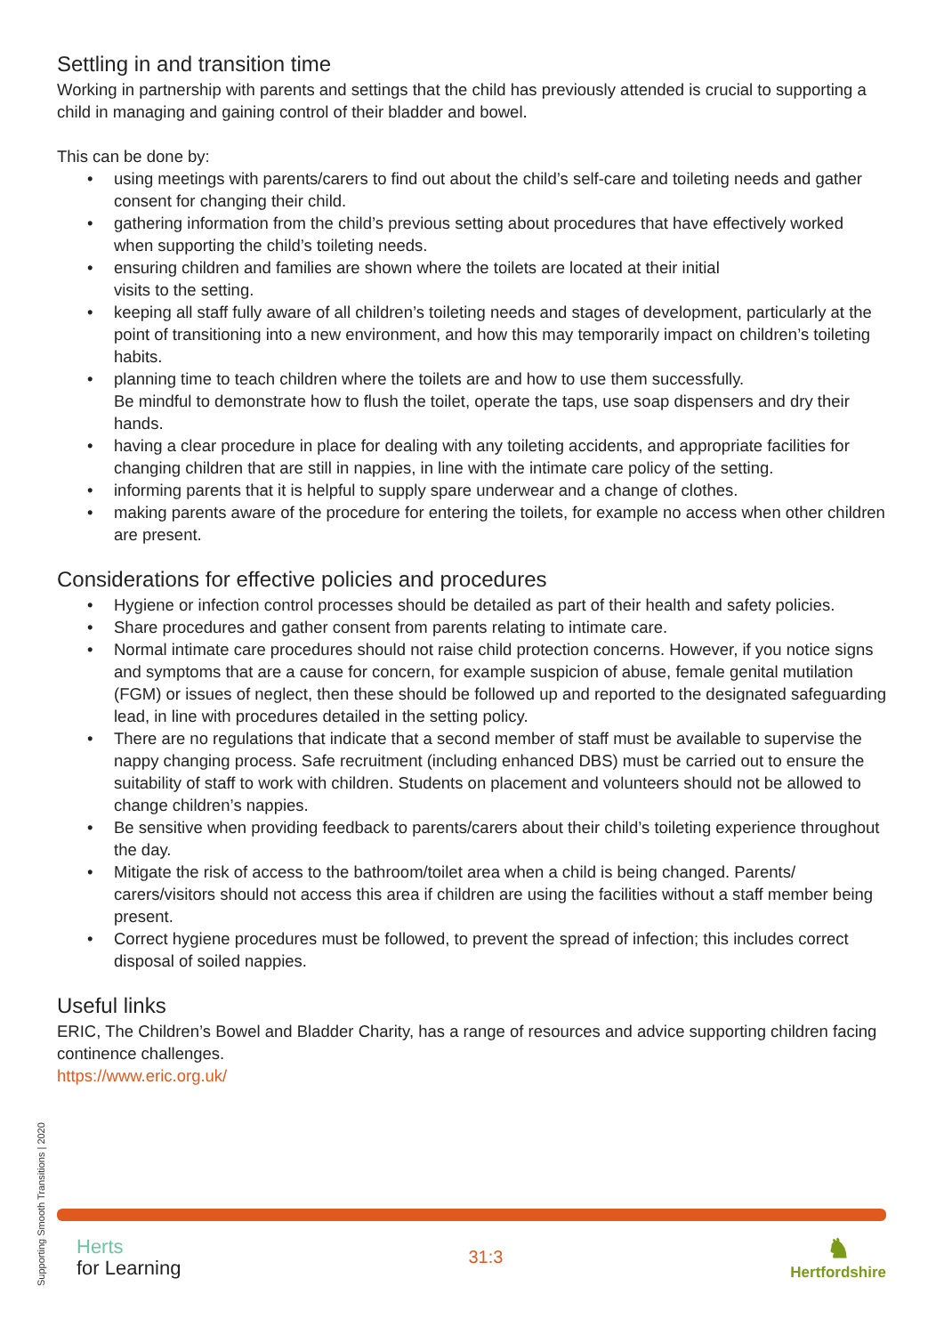Settling in and transition time
Working in partnership with parents and settings that the child has previously attended is crucial to supporting a child in managing and gaining control of their bladder and bowel.
This can be done by:
• using meetings with parents/carers to find out about the child’s self-care and toileting needs and gather consent for changing their child.
• gathering information from the child’s previous setting about procedures that have effectively worked when supporting the child’s toileting needs.
• ensuring children and families are shown where the toilets are located at their initial
visits to the setting.
• keeping all staff fully aware of all children’s toileting needs and stages of development, particularly at the point of transitioning into a new environment, and how this may temporarily impact on children’s toileting habits.
• planning time to teach children where the toilets are and how to use them successfully.
Be mindful to demonstrate how to flush the toilet, operate the taps, use soap dispensers and dry their hands.
• having a clear procedure in place for dealing with any toileting accidents, and appropriate facilities for changing children that are still in nappies, in line with the intimate care policy of the setting.
• informing parents that it is helpful to supply spare underwear and a change of clothes.
• making parents aware of the procedure for entering the toilets, for example no access when other children are present.
Considerations for effective policies and procedures
• Hygiene or infection control processes should be detailed as part of their health and safety policies.
• Share procedures and gather consent from parents relating to intimate care.
• Normal intimate care procedures should not raise child protection concerns. However, if you notice signs and symptoms that are a cause for concern, for example suspicion of abuse, female genital mutilation (FGM) or issues of neglect, then these should be followed up and reported to the designated safeguarding lead, in line with procedures detailed in the setting policy.
• There are no regulations that indicate that a second member of staff must be available to supervise the nappy changing process. Safe recruitment (including enhanced DBS) must be carried out to ensure the suitability of staff to work with children. Students on placement and volunteers should not be allowed to change children’s nappies.
• Be sensitive when providing feedback to parents/carers about their child’s toileting experience throughout the day.
• Mitigate the risk of access to the bathroom/toilet area when a child is being changed. Parents/ carers/visitors should not access this area if children are using the facilities without a staff member being present.
• Correct hygiene procedures must be followed, to prevent the spread of infection; this includes correct disposal of soiled nappies.
Useful links
ERIC, The Children’s Bowel and Bladder Charity, has a range of resources and advice supporting children facing continence challenges.
https://www.eric.org.uk/
Supporting Smooth Transitions | 2020
Herts
for Learning
31:3
♞
Hertfordshire